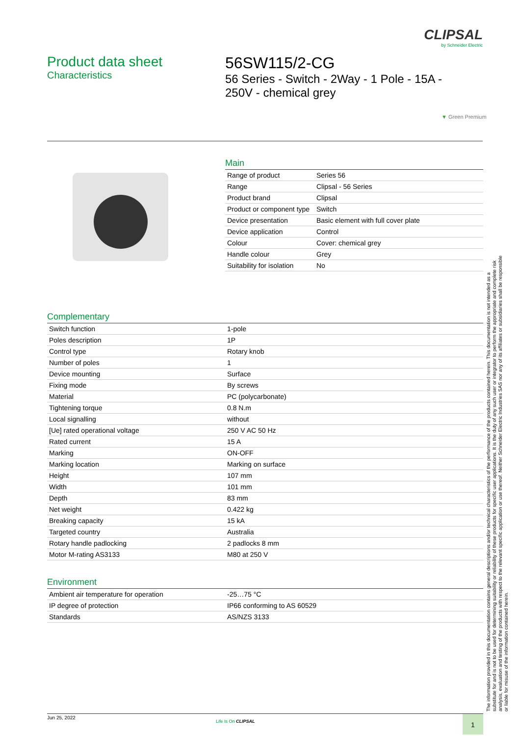CLIPSAL
by Schneider Electric
Product data sheet
Characteristics
56SW115/2-CG
56 Series - Switch - 2Way - 1 Pole - 15A - 250V - chemical grey
▼ Green Premium
Main
| Range of product | Series 56 |
| Range | Clipsal - 56 Series |
| Product brand | Clipsal |
| Product or component type | Switch |
| Device presentation | Basic element with full cover plate |
| Device application | Control |
| Colour | Cover: chemical grey |
| Handle colour | Grey |
| Suitability for isolation | No |
Complementary
| Switch function | 1-pole |
| Poles description | 1P |
| Control type | Rotary knob |
| Number of poles | 1 |
| Device mounting | Surface |
| Fixing mode | By screws |
| Material | PC (polycarbonate) |
| Tightening torque | 0.8 N.m |
| Local signalling | without |
| [Ue] rated operational voltage | 250 V AC 50 Hz |
| Rated current | 15 A |
| Marking | ON-OFF |
| Marking location | Marking on surface |
| Height | 107 mm |
| Width | 101 mm |
| Depth | 83 mm |
| Net weight | 0.422 kg |
| Breaking capacity | 15 kA |
| Targeted country | Australia |
| Rotary handle padlocking | 2 padlocks 8 mm |
| Motor M-rating AS3133 | M80 at 250 V |
Environment
| Ambient air temperature for operation | -25…75 °C |
| IP degree of protection | IP66 conforming to AS 60529 |
| Standards | AS/NZS 3133 |
The information provided in this documentation contains general descriptions and/or technical characteristics of the performance of the products contained herein. This documentation is not intended as a substitute for and is not to be used for determining suitability or reliability of these products for specific user applications. It is the duty of any such user or integrator to perform the appropriate and complete risk analysis, evaluation and testing of the products with respect to the relevant specific application or use thereof. Neither Schneider Electric Industries SAS nor any of its affiliates or subsidiaries shall be responsible or liable for misuse of the information contained herein.
Jun 25, 2022
Life Is On CLIPSAL 1